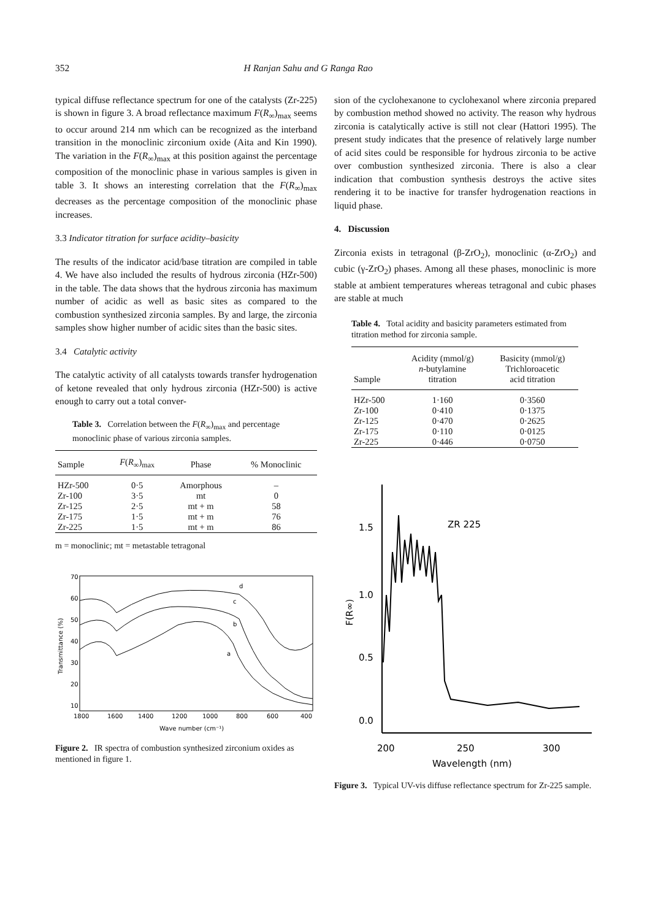352 H Ranjan Sahu and G Ranga Rao
typical diffuse reflectance spectrum for one of the catalysts (Zr-225) is shown in figure 3. A broad reflectance maximum F(R<sub>∞</sub>)<sub>max</sub> seems to occur around 214 nm which can be recognized as the interband transition in the monoclinic zirconium oxide (Aita and Kin 1990). The variation in the F(R<sub>∞</sub>)<sub>max</sub> at this position against the percentage composition of the monoclinic phase in various samples is given in table 3. It shows an interesting correlation that the F(R<sub>∞</sub>)<sub>max</sub> decreases as the percentage composition of the monoclinic phase increases.
3.3 Indicator titration for surface acidity–basicity
The results of the indicator acid/base titration are compiled in table 4. We have also included the results of hydrous zirconia (HZr-500) in the table. The data shows that the hydrous zirconia has maximum number of acidic as well as basic sites as compared to the combustion synthesized zirconia samples. By and large, the zirconia samples show higher number of acidic sites than the basic sites.
3.4 Catalytic activity
The catalytic activity of all catalysts towards transfer hydrogenation of ketone revealed that only hydrous zirconia (HZr-500) is active enough to carry out a total conver-
Table 3. Correlation between the F(R<sub>∞</sub>)<sub>max</sub> and percentage monoclinic phase of various zirconia samples.
| Sample | F ( R<sub>∞</sub>)<sub>max</sub> | Phase | % Monoclinic |
| --- | --- | --- | --- |
| HZr-500 | 0·5 | Amorphous | – |
| Zr-100 | 3·5 | mt | 0 |
| Zr-125 | 2·5 | mt + m | 58 |
| Zr-175 | 1·5 | mt + m | 76 |
| Zr-225 | 1·5 | mt + m | 86 |
m = monoclinic; mt = metastable tetragonal
70
60
50
40
30
20
10
1800
1600
1400
1200
1000
800
600
400
Wave number (cm⁻¹)
Transmittance (%)
d
c
b
a
Figure 2. IR spectra of combustion synthesized zirconium oxides as mentioned in figure 1.
sion of the cyclohexanone to cyclohexanol where zirconia prepared by combustion method showed no activity. The reason why hydrous zirconia is catalytically active is still not clear (Hattori 1995). The present study indicates that the presence of relatively large number of acid sites could be responsible for hydrous zirconia to be active over combustion synthesized zirconia. There is also a clear indication that combustion synthesis destroys the active sites rendering it to be inactive for transfer hydrogenation reactions in liquid phase.
4. Discussion
Zirconia exists in tetragonal (β-ZrO<sub>2</sub>), monoclinic (α-ZrO<sub>2</sub>) and cubic (γ-ZrO<sub>2</sub>) phases. Among all these phases, monoclinic is more stable at ambient temperatures whereas tetragonal and cubic phases are stable at much
Table 4. Total acidity and basicity parameters estimated from titration method for zirconia sample.
| Sample | Acidity (mmol/g) n -butylamine titration | Basicity (mmol/g) Trichloroacetic acid titration |
| --- | --- | --- |
| HZr-500 | 1·160 | 0·3560 |
| Zr-100 | 0·410 | 0·1375 |
| Zr-125 | 0·470 | 0·2625 |
| Zr-175 | 0·110 | 0·0125 |
| Zr-225 | 0·446 | 0·0750 |
1.5
1.0
0.5
0.0
F(R∞)
ZR 225
200
250
300
Wavelength (nm)
Figure 3. Typical UV-vis diffuse reflectance spectrum for Zr-225 sample.